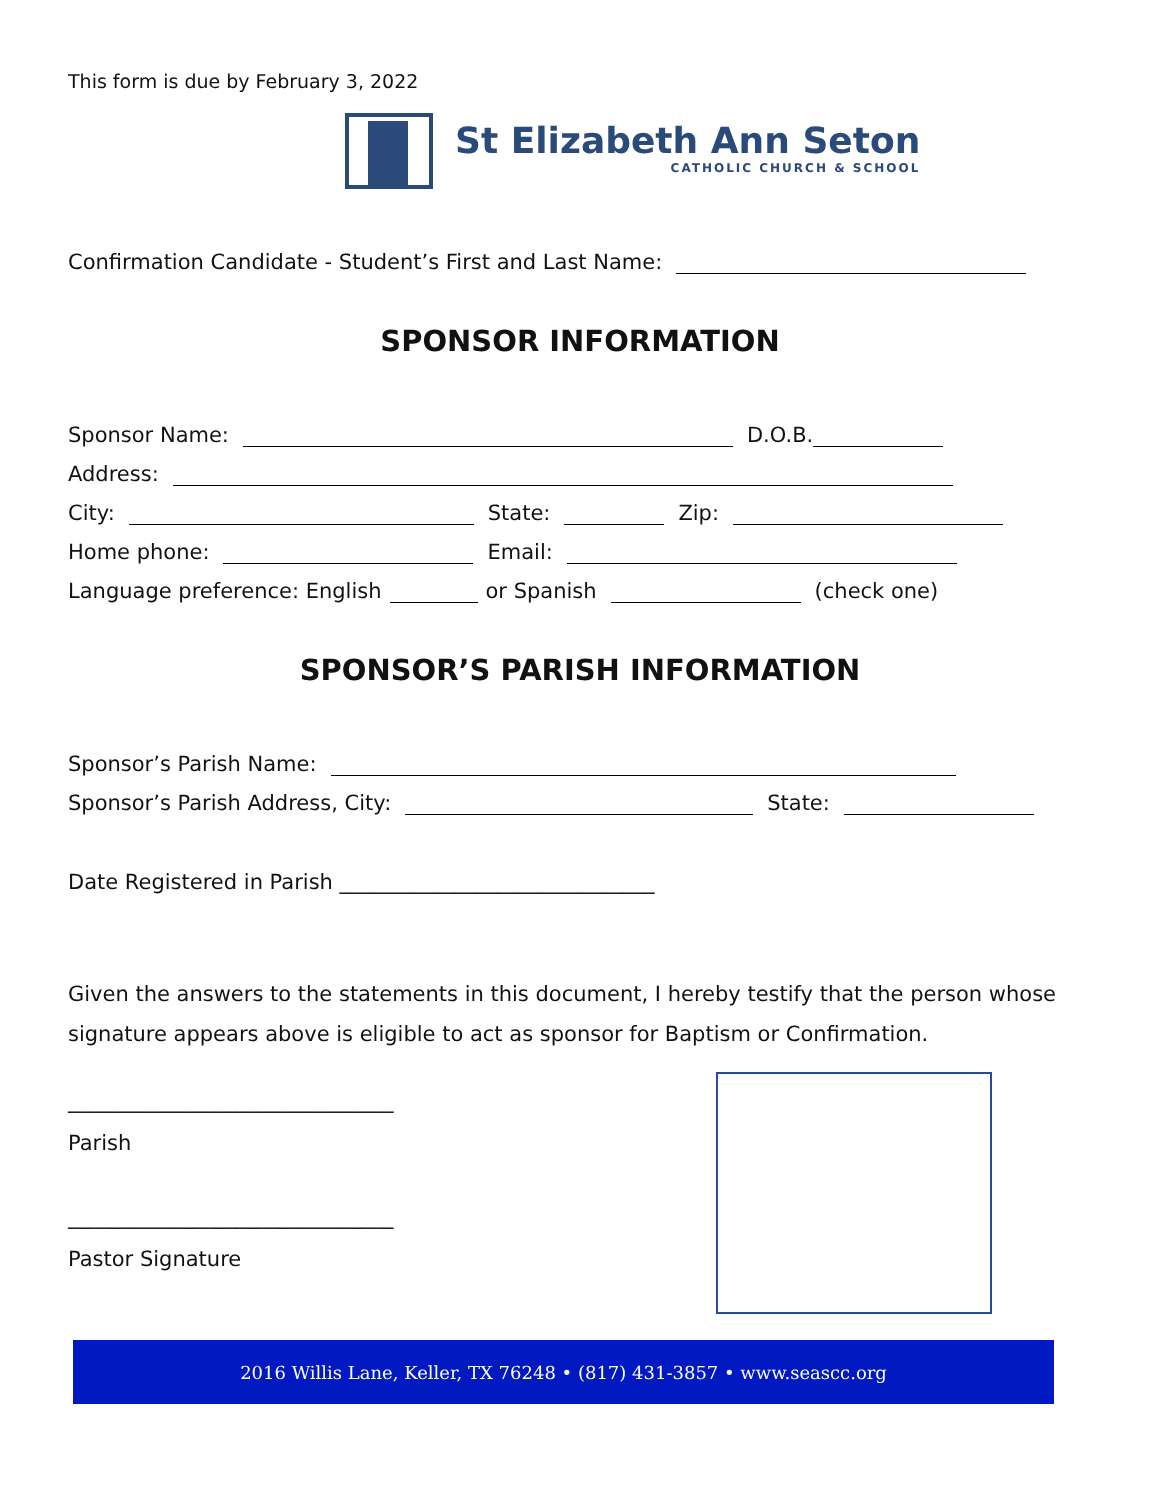This form is due by February 3, 2022
St Elizabeth Ann Seton
CATHOLIC CHURCH & SCHOOL
Confirmation Candidate - Student’s First and Last Name:
SPONSOR INFORMATION
Sponsor Name: D.O.B.
Address:
City: State: Zip:
Home phone: Email:
Language preference: English or Spanish (check one)
SPONSOR’S PARISH INFORMATION
Sponsor’s Parish Name:
Sponsor’s Parish Address, City: State:
Date Registered in Parish ______________________________
Given the answers to the statements in this document, I hereby testify that the person whose signature appears above is eligible to act as sponsor for Baptism or Confirmation.
_______________________________
Parish
_______________________________
Pastor Signature
2016 Willis Lane, Keller, TX 76248 • (817) 431-3857 • www.seascc.org